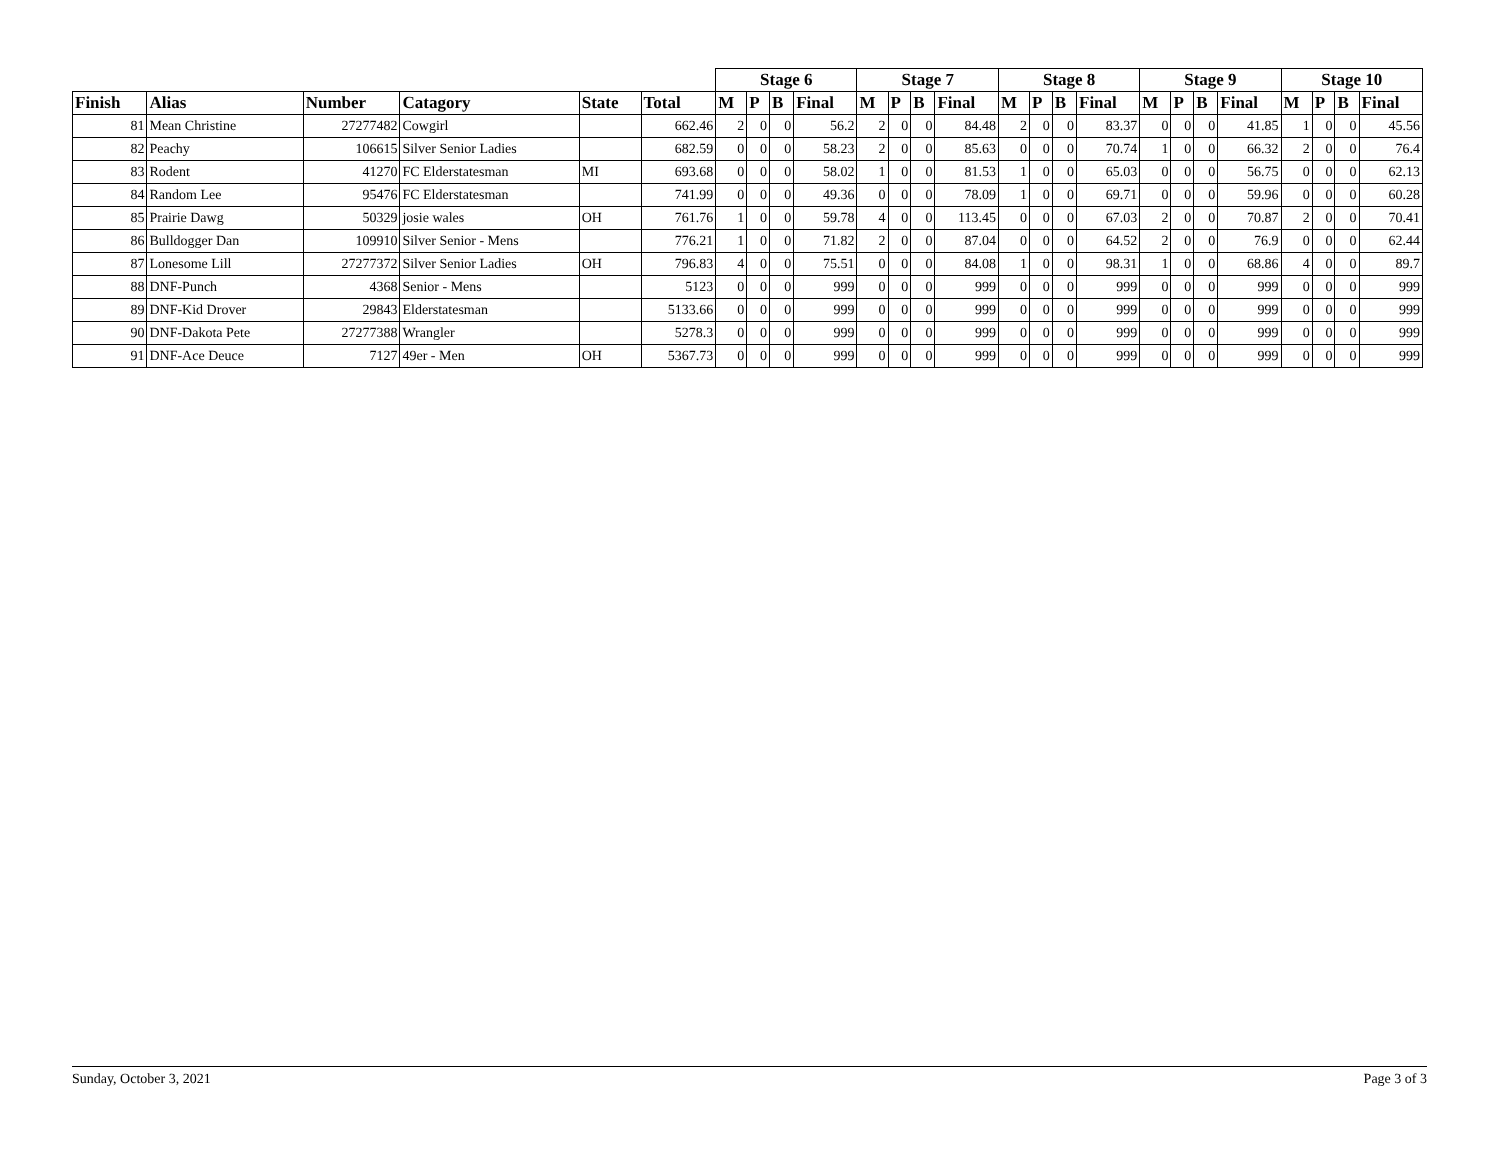| | | | | | | Stage 6 | | | | Stage 7 | | | | Stage 8 | | | | Stage 9 | | | | Stage 10 | | | |
| --- | --- | --- | --- | --- | --- | --- | --- | --- | --- | --- | --- | --- | --- | --- | --- | --- | --- | --- | --- | --- | --- | --- | --- | --- | --- |
| Finish | Alias | Number | Catagory | State | Total | M | P | B | Final | M | P | B | Final | M | P | B | Final | M | P | B | Final | M | P | B | Final |
| 81 | Mean Christine | 27277482 | Cowgirl | | 662.46 | 2 | 0 | 0 | 56.2 | 2 | 0 | 0 | 84.48 | 2 | 0 | 0 | 83.37 | 0 | 0 | 0 | 41.85 | 1 | 0 | 0 | 45.56 |
| 82 | Peachy | 106615 | Silver Senior Ladies | | 682.59 | 0 | 0 | 0 | 58.23 | 2 | 0 | 0 | 85.63 | 0 | 0 | 0 | 70.74 | 1 | 0 | 0 | 66.32 | 2 | 0 | 0 | 76.4 |
| 83 | Rodent | 41270 | FC Elderstatesman | MI | 693.68 | 0 | 0 | 0 | 58.02 | 1 | 0 | 0 | 81.53 | 1 | 0 | 0 | 65.03 | 0 | 0 | 0 | 56.75 | 0 | 0 | 0 | 62.13 |
| 84 | Random Lee | 95476 | FC Elderstatesman | | 741.99 | 0 | 0 | 0 | 49.36 | 0 | 0 | 0 | 78.09 | 1 | 0 | 0 | 69.71 | 0 | 0 | 0 | 59.96 | 0 | 0 | 0 | 60.28 |
| 85 | Prairie Dawg | 50329 | josie wales | OH | 761.76 | 1 | 0 | 0 | 59.78 | 4 | 0 | 0 | 113.45 | 0 | 0 | 0 | 67.03 | 2 | 0 | 0 | 70.87 | 2 | 0 | 0 | 70.41 |
| 86 | Bulldogger Dan | 109910 | Silver Senior - Mens | | 776.21 | 1 | 0 | 0 | 71.82 | 2 | 0 | 0 | 87.04 | 0 | 0 | 0 | 64.52 | 2 | 0 | 0 | 76.9 | 0 | 0 | 0 | 62.44 |
| 87 | Lonesome Lill | 27277372 | Silver Senior Ladies | OH | 796.83 | 4 | 0 | 0 | 75.51 | 0 | 0 | 0 | 84.08 | 1 | 0 | 0 | 98.31 | 1 | 0 | 0 | 68.86 | 4 | 0 | 0 | 89.7 |
| 88 | DNF-Punch | 4368 | Senior - Mens | | 5123 | 0 | 0 | 0 | 999 | 0 | 0 | 0 | 999 | 0 | 0 | 0 | 999 | 0 | 0 | 0 | 999 | 0 | 0 | 0 | 999 |
| 89 | DNF-Kid Drover | 29843 | Elderstatesman | | 5133.66 | 0 | 0 | 0 | 999 | 0 | 0 | 0 | 999 | 0 | 0 | 0 | 999 | 0 | 0 | 0 | 999 | 0 | 0 | 0 | 999 |
| 90 | DNF-Dakota Pete | 27277388 | Wrangler | | 5278.3 | 0 | 0 | 0 | 999 | 0 | 0 | 0 | 999 | 0 | 0 | 0 | 999 | 0 | 0 | 0 | 999 | 0 | 0 | 0 | 999 |
| 91 | DNF-Ace Deuce | 7127 | 49er - Men | OH | 5367.73 | 0 | 0 | 0 | 999 | 0 | 0 | 0 | 999 | 0 | 0 | 0 | 999 | 0 | 0 | 0 | 999 | 0 | 0 | 0 | 999 |
Sunday, October 3, 2021 Page 3 of 3